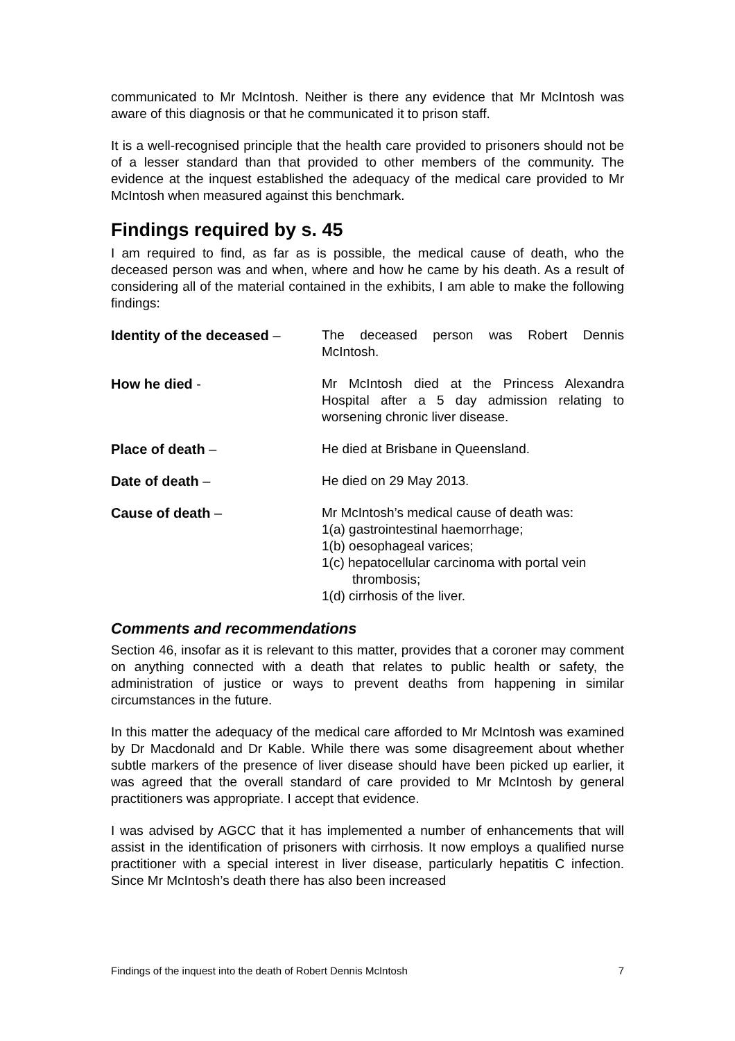communicated to Mr McIntosh. Neither is there any evidence that Mr McIntosh was aware of this diagnosis or that he communicated it to prison staff.
It is a well-recognised principle that the health care provided to prisoners should not be of a lesser standard than that provided to other members of the community. The evidence at the inquest established the adequacy of the medical care provided to Mr McIntosh when measured against this benchmark.
Findings required by s. 45
I am required to find, as far as is possible, the medical cause of death, who the deceased person was and when, where and how he came by his death. As a result of considering all of the material contained in the exhibits, I am able to make the following findings:
Identity of the deceased –
The deceased person was Robert Dennis McIntosh.
How he died - Mr McIntosh died at the Princess Alexandra Hospital after a 5 day admission relating to worsening chronic liver disease.
Place of death – He died at Brisbane in Queensland.
Date of death – He died on 29 May 2013.
Cause of death – Mr McIntosh’s medical cause of death was:
1(a) gastrointestinal haemorrhage;
1(b) oesophageal varices;
1(c) hepatocellular carcinoma with portal vein
thrombosis;
1(d) cirrhosis of the liver.
Comments and recommendations
Section 46, insofar as it is relevant to this matter, provides that a coroner may comment on anything connected with a death that relates to public health or safety, the administration of justice or ways to prevent deaths from happening in similar circumstances in the future.
In this matter the adequacy of the medical care afforded to Mr McIntosh was examined by Dr Macdonald and Dr Kable. While there was some disagreement about whether subtle markers of the presence of liver disease should have been picked up earlier, it was agreed that the overall standard of care provided to Mr McIntosh by general practitioners was appropriate. I accept that evidence.
I was advised by AGCC that it has implemented a number of enhancements that will assist in the identification of prisoners with cirrhosis. It now employs a qualified nurse practitioner with a special interest in liver disease, particularly hepatitis C infection. Since Mr McIntosh’s death there has also been increased
Findings of the inquest into the death of Robert Dennis McIntosh 7